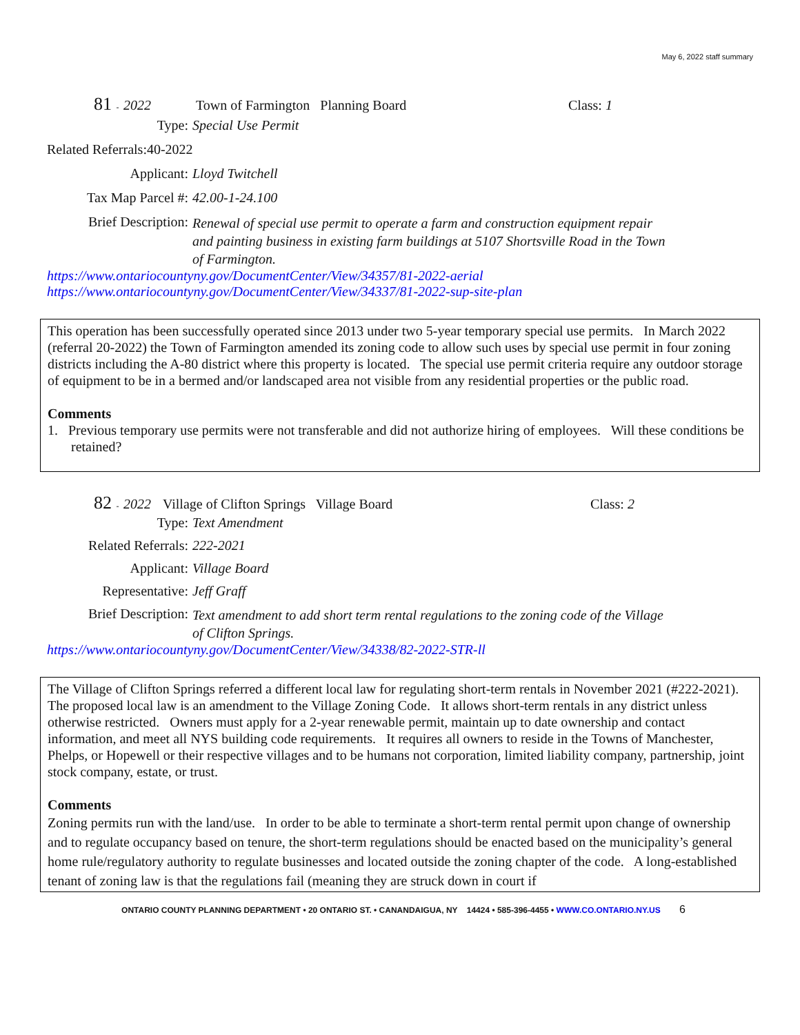May 6, 2022 staff summary
81 - 2022 Town of Farmington Planning Board Class: 1
Type: Special Use Permit
Related Referrals:40-2022
Applicant: Lloyd Twitchell
Tax Map Parcel #: 42.00-1-24.100
Brief Description: Renewal of special use permit to operate a farm and construction equipment repair and painting business in existing farm buildings at 5107 Shortsville Road in the Town of Farmington.
https://www.ontariocountyny.gov/DocumentCenter/View/34357/81-2022-aerial
https://www.ontariocountyny.gov/DocumentCenter/View/34337/81-2022-sup-site-plan
This operation has been successfully operated since 2013 under two 5-year temporary special use permits. In March 2022 (referral 20-2022) the Town of Farmington amended its zoning code to allow such uses by special use permit in four zoning districts including the A-80 district where this property is located. The special use permit criteria require any outdoor storage of equipment to be in a bermed and/or landscaped area not visible from any residential properties or the public road.
Comments
1. Previous temporary use permits were not transferable and did not authorize hiring of employees. Will these conditions be retained?
82 - 2022 Village of Clifton Springs Village Board Class: 2
Type: Text Amendment
Related Referrals: 222-2021
Applicant: Village Board
Representative: Jeff Graff
Brief Description: Text amendment to add short term rental regulations to the zoning code of the Village of Clifton Springs.
https://www.ontariocountyny.gov/DocumentCenter/View/34338/82-2022-STR-ll
The Village of Clifton Springs referred a different local law for regulating short-term rentals in November 2021 (#222-2021). The proposed local law is an amendment to the Village Zoning Code. It allows short-term rentals in any district unless otherwise restricted. Owners must apply for a 2-year renewable permit, maintain up to date ownership and contact information, and meet all NYS building code requirements. It requires all owners to reside in the Towns of Manchester, Phelps, or Hopewell or their respective villages and to be humans not corporation, limited liability company, partnership, joint stock company, estate, or trust.
Comments
Zoning permits run with the land/use. In order to be able to terminate a short-term rental permit upon change of ownership and to regulate occupancy based on tenure, the short-term regulations should be enacted based on the municipality’s general home rule/regulatory authority to regulate businesses and located outside the zoning chapter of the code. A long-established tenant of zoning law is that the regulations fail (meaning they are struck down in court if
ONTARIO COUNTY PLANNING DEPARTMENT • 20 ONTARIO ST. • CANANDAIGUA, NY 14424 • 585-396-4455 • WWW.CO.ONTARIO.NY.US 6